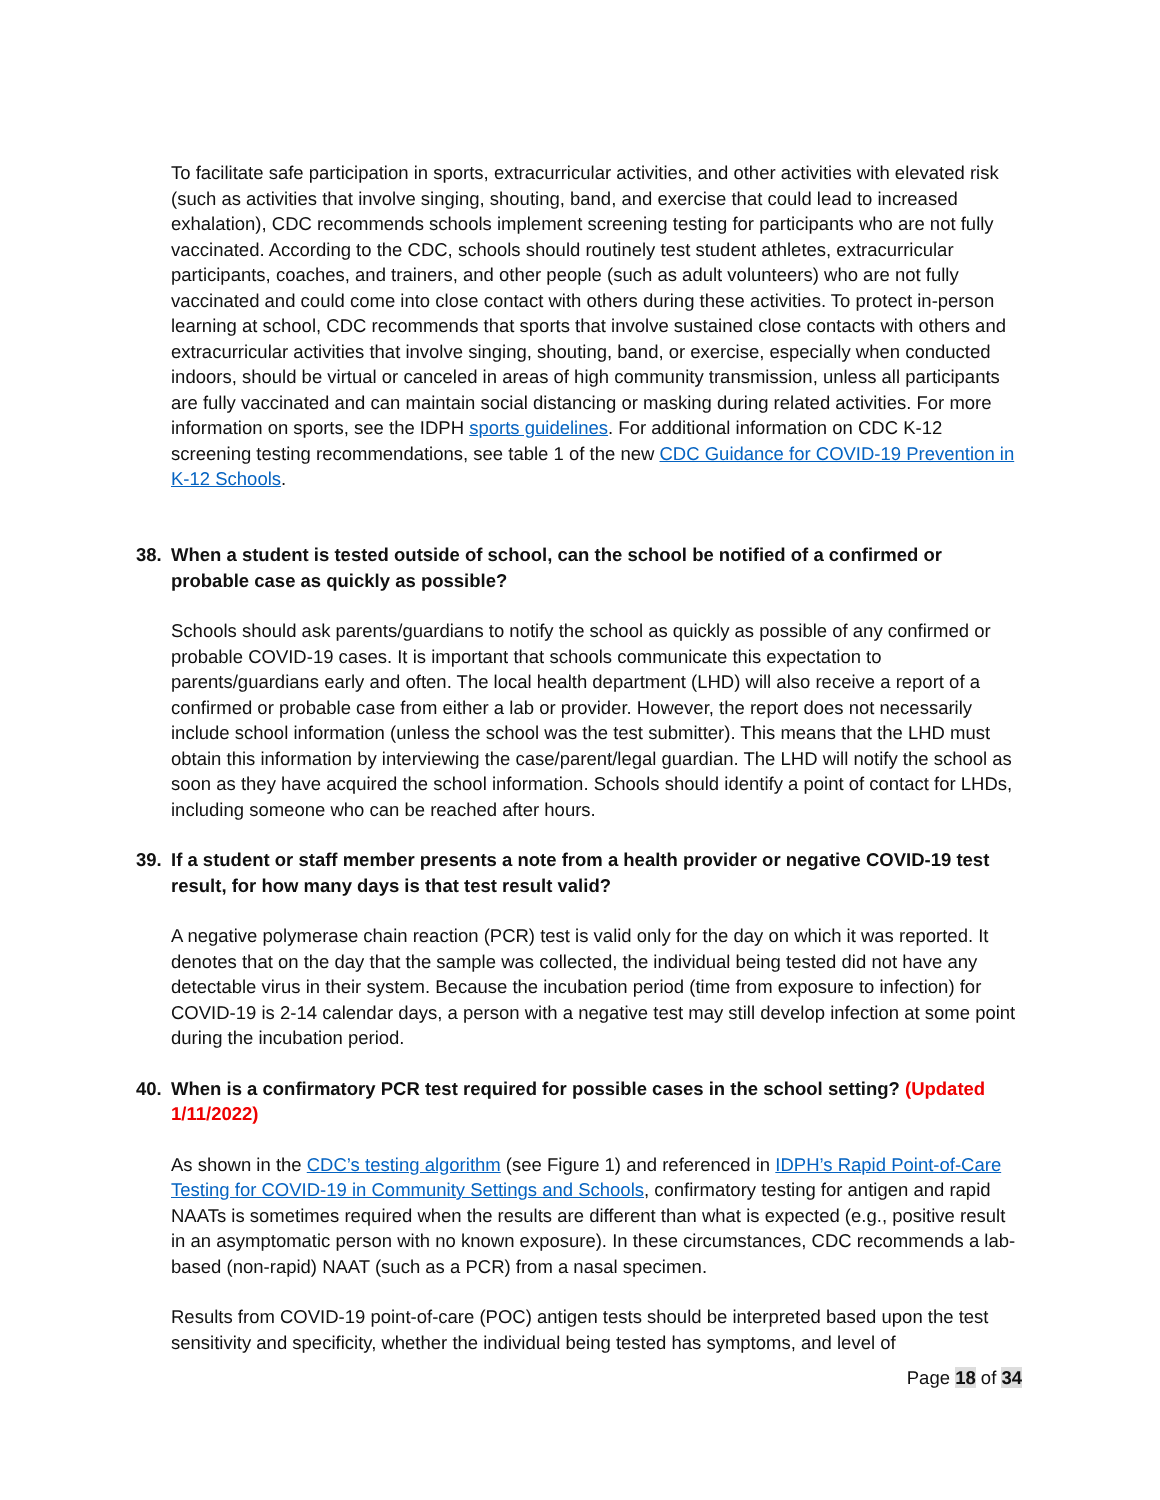To facilitate safe participation in sports, extracurricular activities, and other activities with elevated risk (such as activities that involve singing, shouting, band, and exercise that could lead to increased exhalation), CDC recommends schools implement screening testing for participants who are not fully vaccinated. According to the CDC, schools should routinely test student athletes, extracurricular participants, coaches, and trainers, and other people (such as adult volunteers) who are not fully vaccinated and could come into close contact with others during these activities. To protect in-person learning at school, CDC recommends that sports that involve sustained close contacts with others and extracurricular activities that involve singing, shouting, band, or exercise, especially when conducted indoors, should be virtual or canceled in areas of high community transmission, unless all participants are fully vaccinated and can maintain social distancing or masking during related activities. For more information on sports, see the IDPH sports guidelines. For additional information on CDC K-12 screening testing recommendations, see table 1 of the new CDC Guidance for COVID-19 Prevention in K-12 Schools.
38. When a student is tested outside of school, can the school be notified of a confirmed or probable case as quickly as possible?
Schools should ask parents/guardians to notify the school as quickly as possible of any confirmed or probable COVID-19 cases. It is important that schools communicate this expectation to parents/guardians early and often. The local health department (LHD) will also receive a report of a confirmed or probable case from either a lab or provider. However, the report does not necessarily include school information (unless the school was the test submitter). This means that the LHD must obtain this information by interviewing the case/parent/legal guardian. The LHD will notify the school as soon as they have acquired the school information. Schools should identify a point of contact for LHDs, including someone who can be reached after hours.
39. If a student or staff member presents a note from a health provider or negative COVID-19 test result, for how many days is that test result valid?
A negative polymerase chain reaction (PCR) test is valid only for the day on which it was reported. It denotes that on the day that the sample was collected, the individual being tested did not have any detectable virus in their system. Because the incubation period (time from exposure to infection) for COVID-19 is 2-14 calendar days, a person with a negative test may still develop infection at some point during the incubation period.
40. When is a confirmatory PCR test required for possible cases in the school setting? (Updated 1/11/2022)
As shown in the CDC’s testing algorithm (see Figure 1) and referenced in IDPH’s Rapid Point-of-Care Testing for COVID-19 in Community Settings and Schools, confirmatory testing for antigen and rapid NAATs is sometimes required when the results are different than what is expected (e.g., positive result in an asymptomatic person with no known exposure). In these circumstances, CDC recommends a lab-based (non-rapid) NAAT (such as a PCR) from a nasal specimen.
Results from COVID-19 point-of-care (POC) antigen tests should be interpreted based upon the test sensitivity and specificity, whether the individual being tested has symptoms, and level of
Page 18 of 34